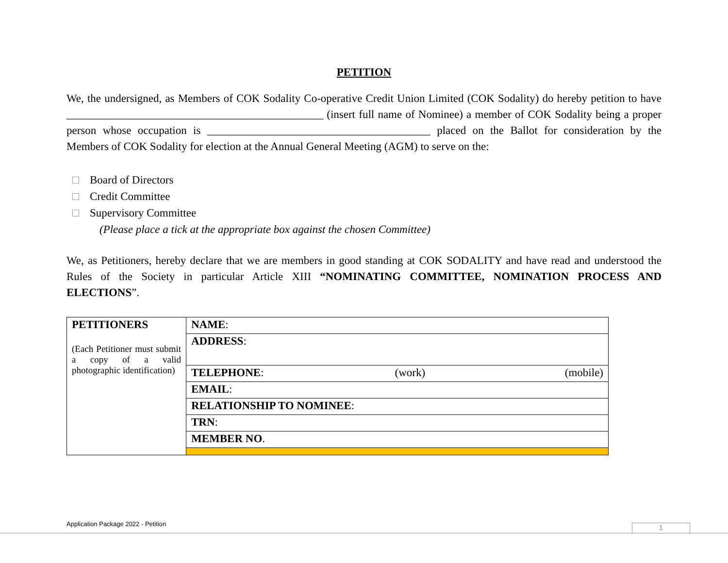PETITION
We, the undersigned, as Members of COK Sodality Co-operative Credit Union Limited (COK Sodality) do hereby petition to have ______________________________________________ (insert full name of Nominee) a member of COK Sodality being a proper person whose occupation is ________________________________________ placed on the Ballot for consideration by the Members of COK Sodality for election at the Annual General Meeting (AGM) to serve on the:
Board of Directors
Credit Committee
Supervisory Committee
(Please place a tick at the appropriate box against the chosen Committee)
We, as Petitioners, hereby declare that we are members in good standing at COK SODALITY and have read and understood the Rules of the Society in particular Article XIII “NOMINATING COMMITTEE, NOMINATION PROCESS AND ELECTIONS”.
| PETITIONERS (Each Petitioner must submit a copy of a valid photographic identification) | NAME : |
| | ADDRESS : |
| | TELEPHONE : (work) (mobile) |
| | EMAIL : |
| | RELATIONSHIP TO NOMINEE : |
| | TRN : |
| | MEMBER NO . |
Application Package 2022 - Petition
1